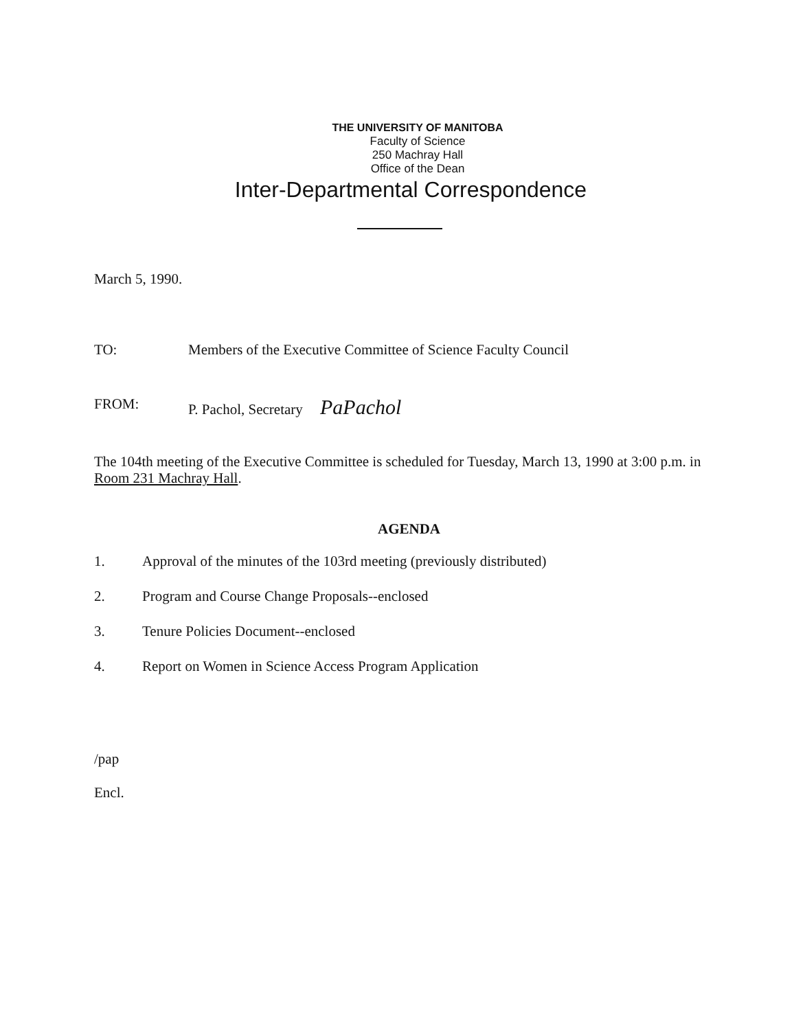THE UNIVERSITY OF MANITOBA
Faculty of Science
250 Machray Hall
Office of the Dean
Inter-Departmental Correspondence
March 5, 1990.
TO: Members of the Executive Committee of Science Faculty Council
FROM: P. Pachol, Secretary PaPachol
The 104th meeting of the Executive Committee is scheduled for Tuesday, March 13, 1990 at 3:00 p.m. in Room 231 Machray Hall.
AGENDA
1. Approval of the minutes of the 103rd meeting (previously distributed)
2. Program and Course Change Proposals--enclosed
3. Tenure Policies Document--enclosed
4. Report on Women in Science Access Program Application
/pap
Encl.